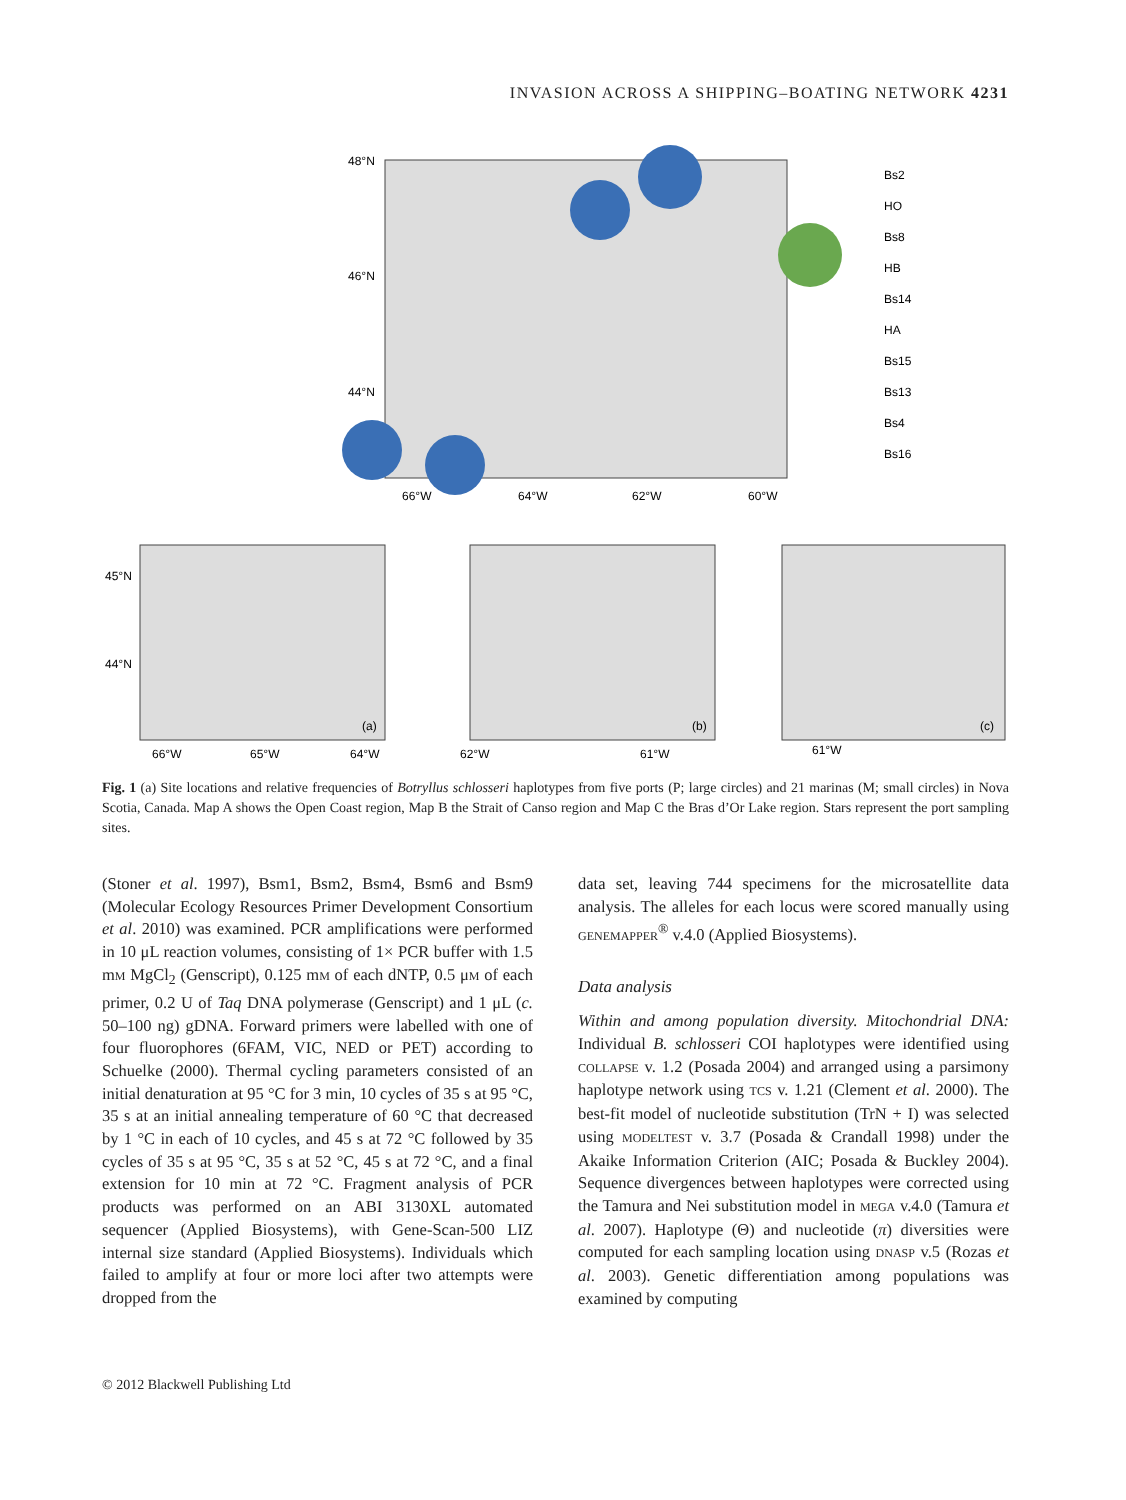INVASION ACROSS A SHIPPING–BOATING NETWORK 4231
48°N
46°N
44°N
66°W
64°W
62°W
60°W
Bs2
HO
Bs8
HB
Bs14
HA
Bs15
Bs13
Bs4
Bs16
45°N
44°N
66°W
65°W
64°W
(a)
(b)
(c)
62°W
61°W
61°W
Fig. 1 (a) Site locations and relative frequencies of Botryllus schlosseri haplotypes from five ports (P; large circles) and 21 marinas (M; small circles) in Nova Scotia, Canada. Map A shows the Open Coast region, Map B the Strait of Canso region and Map C the Bras d’Or Lake region. Stars represent the port sampling sites.
(Stoner et al. 1997), Bsm1, Bsm2, Bsm4, Bsm6 and Bsm9 (Molecular Ecology Resources Primer Development Consortium et al. 2010) was examined. PCR amplifications were performed in 10 μL reaction volumes, consisting of 1× PCR buffer with 1.5 mM MgCl<sub>2</sub> (Genscript), 0.125 mM of each dNTP, 0.5 μM of each primer, 0.2 U of Taq DNA polymerase (Genscript) and 1 μL (c. 50–100 ng) gDNA. Forward primers were labelled with one of four fluorophores (6FAM, VIC, NED or PET) according to Schuelke (2000). Thermal cycling parameters consisted of an initial denaturation at 95 °C for 3 min, 10 cycles of 35 s at 95 °C, 35 s at an initial annealing temperature of 60 °C that decreased by 1 °C in each of 10 cycles, and 45 s at 72 °C followed by 35 cycles of 35 s at 95 °C, 35 s at 52 °C, 45 s at 72 °C, and a final extension for 10 min at 72 °C. Fragment analysis of PCR products was performed on an ABI 3130XL automated sequencer (Applied Biosystems), with Gene-Scan-500 LIZ internal size standard (Applied Biosystems). Individuals which failed to amplify at four or more loci after two attempts were dropped from the
data set, leaving 744 specimens for the microsatellite data analysis. The alleles for each locus were scored manually using GENEMAPPER<sup>®</sup> v.4.0 (Applied Biosystems).
Data analysis
Within and among population diversity. Mitochondrial DNA: Individual B. schlosseri COI haplotypes were identified using COLLAPSE v. 1.2 (Posada 2004) and arranged using a parsimony haplotype network using TCS v. 1.21 (Clement et al. 2000). The best-fit model of nucleotide substitution (TrN + I) was selected using MODELTEST v. 3.7 (Posada & Crandall 1998) under the Akaike Information Criterion (AIC; Posada & Buckley 2004). Sequence divergences between haplotypes were corrected using the Tamura and Nei substitution model in MEGA v.4.0 (Tamura et al. 2007). Haplotype (Θ) and nucleotide (π) diversities were computed for each sampling location using DNASP v.5 (Rozas et al. 2003). Genetic differentiation among populations was examined by computing
© 2012 Blackwell Publishing Ltd